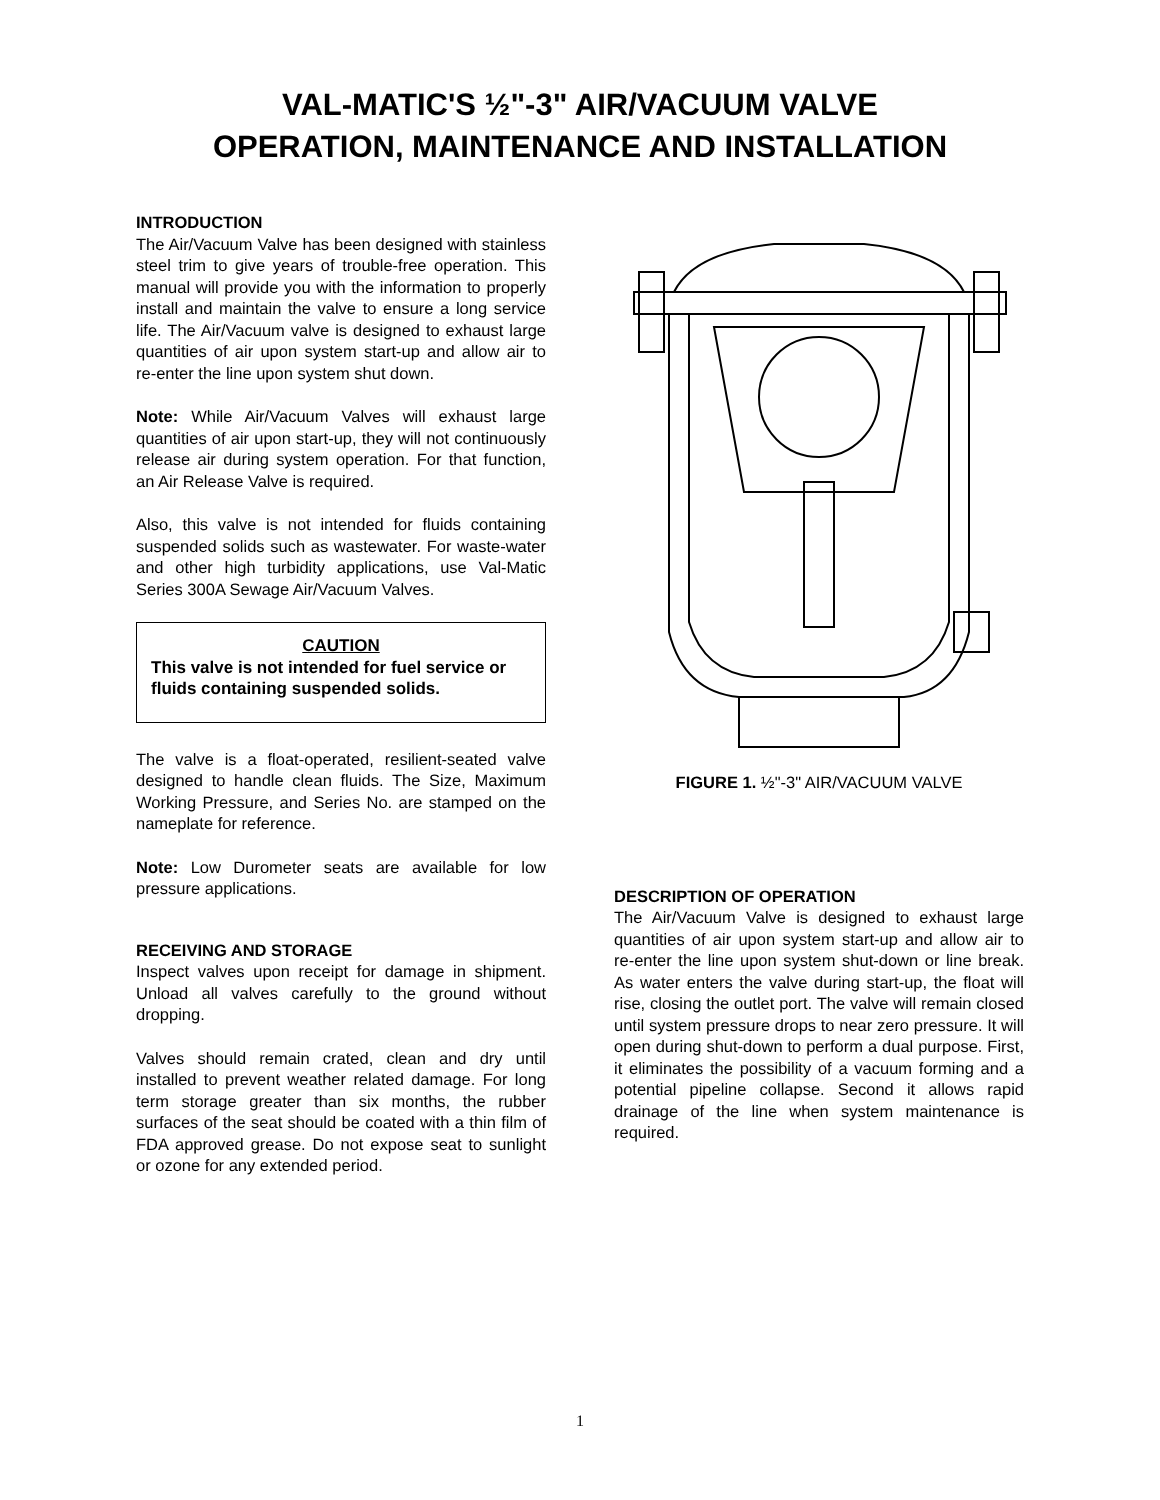VAL-MATIC'S ½"-3" AIR/VACUUM VALVE
OPERATION, MAINTENANCE AND INSTALLATION
INTRODUCTION
The Air/Vacuum Valve has been designed with stainless steel trim to give years of trouble-free operation. This manual will provide you with the information to properly install and maintain the valve to ensure a long service life. The Air/Vacuum valve is designed to exhaust large quantities of air upon system start-up and allow air to re-enter the line upon system shut down.
Note: While Air/Vacuum Valves will exhaust large quantities of air upon start-up, they will not continuously release air during system operation. For that function, an Air Release Valve is required.
Also, this valve is not intended for fluids containing suspended solids such as wastewater. For waste-water and other high turbidity applications, use Val-Matic Series 300A Sewage Air/Vacuum Valves.
CAUTION
This valve is not intended for fuel service or fluids containing suspended solids.
The valve is a float-operated, resilient-seated valve designed to handle clean fluids. The Size, Maximum Working Pressure, and Series No. are stamped on the nameplate for reference.
Note: Low Durometer seats are available for low pressure applications.
RECEIVING AND STORAGE
Inspect valves upon receipt for damage in shipment. Unload all valves carefully to the ground without dropping.
Valves should remain crated, clean and dry until installed to prevent weather related damage. For long term storage greater than six months, the rubber surfaces of the seat should be coated with a thin film of FDA approved grease. Do not expose seat to sunlight or ozone for any extended period.
FIGURE 1. ½"-3" AIR/VACUUM VALVE
DESCRIPTION OF OPERATION
The Air/Vacuum Valve is designed to exhaust large quantities of air upon system start-up and allow air to re-enter the line upon system shut-down or line break. As water enters the valve during start-up, the float will rise, closing the outlet port. The valve will remain closed until system pressure drops to near zero pressure. It will open during shut-down to perform a dual purpose. First, it eliminates the possibility of a vacuum forming and a potential pipeline collapse. Second it allows rapid drainage of the line when system maintenance is required.
1